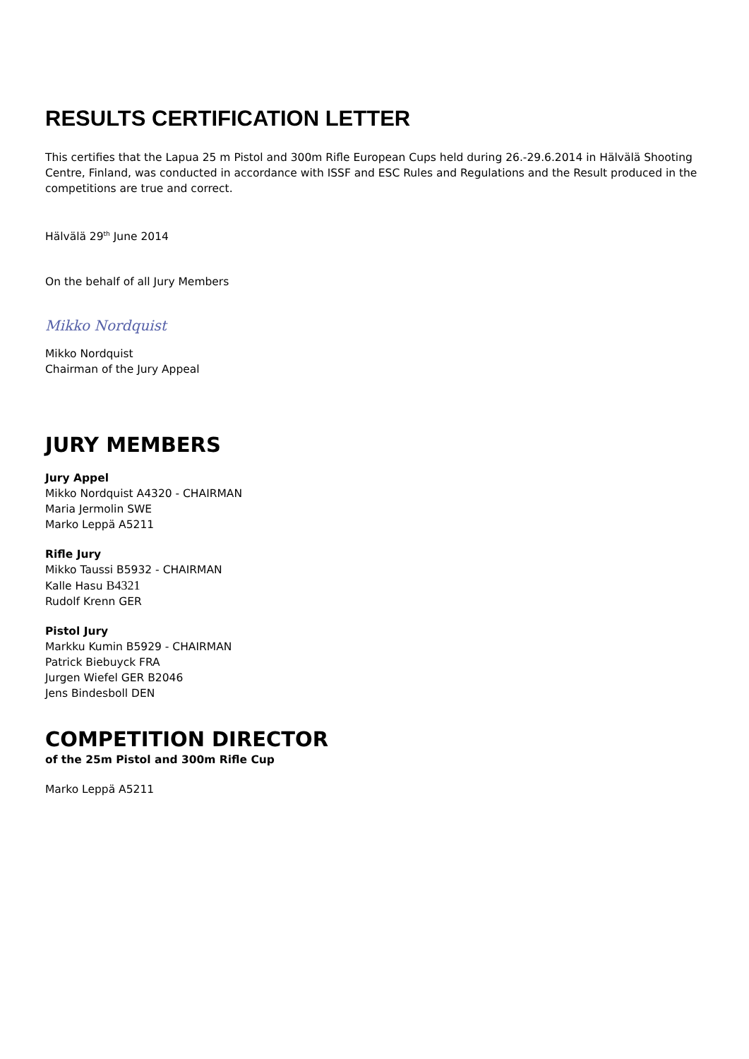RESULTS CERTIFICATION LETTER
This certifies that the Lapua 25 m Pistol and 300m Rifle European Cups held during 26.-29.6.2014 in Hälvälä Shooting Centre, Finland, was conducted in accordance with ISSF and ESC Rules and Regulations and the Result produced in the competitions are true and correct.
Hälvälä 29<sup>th</sup> June 2014
On the behalf of all Jury Members
Mikko Nordquist
Mikko Nordquist
Chairman of the Jury Appeal
JURY MEMBERS
Jury Appel
Mikko Nordquist A4320 - CHAIRMAN
Maria Jermolin SWE
Marko Leppä A5211
Rifle Jury
Mikko Taussi B5932 - CHAIRMAN
Kalle Hasu B4321
Rudolf Krenn GER
Pistol Jury
Markku Kumin B5929 - CHAIRMAN
Patrick Biebuyck FRA
Jurgen Wiefel GER B2046
Jens Bindesboll DEN
COMPETITION DIRECTOR
of the 25m Pistol and 300m Rifle Cup
Marko Leppä A5211